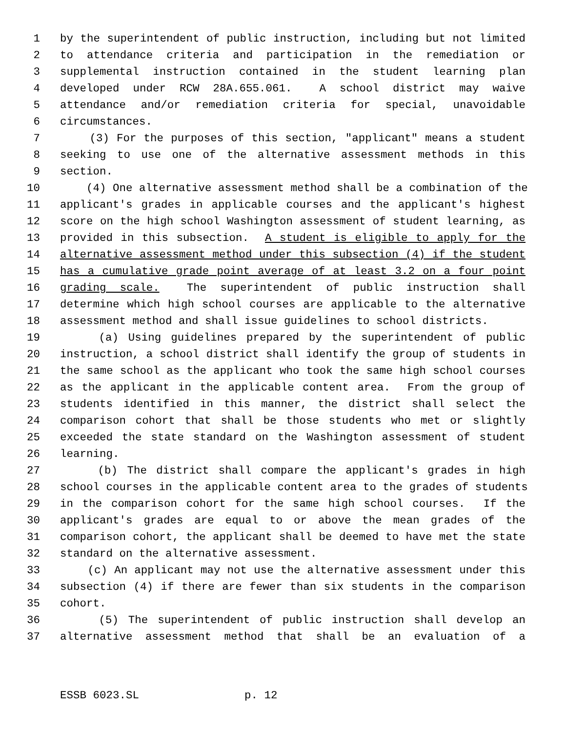1 by the superintendent of public instruction, including but not limited
2 to attendance criteria and participation in the remediation or
3 supplemental instruction contained in the student learning plan
4 developed under RCW 28A.655.061. A school district may waive
5 attendance and/or remediation criteria for special, unavoidable
6 circumstances.
7 (3) For the purposes of this section, "applicant" means a student
8 seeking to use one of the alternative assessment methods in this
9 section.
10 (4) One alternative assessment method shall be a combination of the
11 applicant's grades in applicable courses and the applicant's highest
12 score on the high school Washington assessment of student learning, as
13 provided in this subsection. A student is eligible to apply for the
14 alternative assessment method under this subsection (4) if the student
15 has a cumulative grade point average of at least 3.2 on a four point
16 grading scale. The superintendent of public instruction shall
17 determine which high school courses are applicable to the alternative
18 assessment method and shall issue guidelines to school districts.
19 (a) Using guidelines prepared by the superintendent of public
20 instruction, a school district shall identify the group of students in
21 the same school as the applicant who took the same high school courses
22 as the applicant in the applicable content area. From the group of
23 students identified in this manner, the district shall select the
24 comparison cohort that shall be those students who met or slightly
25 exceeded the state standard on the Washington assessment of student
26 learning.
27 (b) The district shall compare the applicant's grades in high
28 school courses in the applicable content area to the grades of students
29 in the comparison cohort for the same high school courses. If the
30 applicant's grades are equal to or above the mean grades of the
31 comparison cohort, the applicant shall be deemed to have met the state
32 standard on the alternative assessment.
33 (c) An applicant may not use the alternative assessment under this
34 subsection (4) if there are fewer than six students in the comparison
35 cohort.
36 (5) The superintendent of public instruction shall develop an
37 alternative assessment method that shall be an evaluation of a
ESSB 6023.SL p. 12